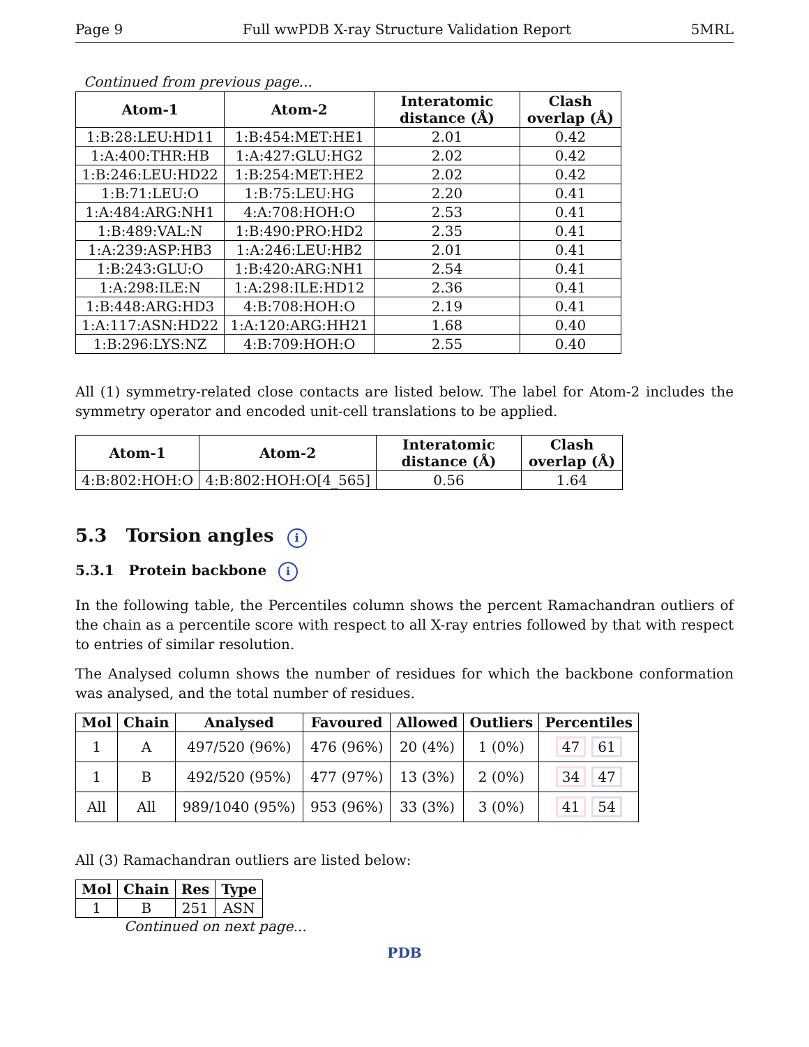Page 9 Full wwPDB X-ray Structure Validation Report 5MRL
Continued from previous page...
| Atom-1 | Atom-2 | Interatomic distance (Å) | Clash overlap (Å) |
| --- | --- | --- | --- |
| 1:B:28:LEU:HD11 | 1:B:454:MET:HE1 | 2.01 | 0.42 |
| 1:A:400:THR:HB | 1:A:427:GLU:HG2 | 2.02 | 0.42 |
| 1:B:246:LEU:HD22 | 1:B:254:MET:HE2 | 2.02 | 0.42 |
| 1:B:71:LEU:O | 1:B:75:LEU:HG | 2.20 | 0.41 |
| 1:A:484:ARG:NH1 | 4:A:708:HOH:O | 2.53 | 0.41 |
| 1:B:489:VAL:N | 1:B:490:PRO:HD2 | 2.35 | 0.41 |
| 1:A:239:ASP:HB3 | 1:A:246:LEU:HB2 | 2.01 | 0.41 |
| 1:B:243:GLU:O | 1:B:420:ARG:NH1 | 2.54 | 0.41 |
| 1:A:298:ILE:N | 1:A:298:ILE:HD12 | 2.36 | 0.41 |
| 1:B:448:ARG:HD3 | 4:B:708:HOH:O | 2.19 | 0.41 |
| 1:A:117:ASN:HD22 | 1:A:120:ARG:HH21 | 1.68 | 0.40 |
| 1:B:296:LYS:NZ | 4:B:709:HOH:O | 2.55 | 0.40 |
All (1) symmetry-related close contacts are listed below. The label for Atom-2 includes the symmetry operator and encoded unit-cell translations to be applied.
| Atom-1 | Atom-2 | Interatomic distance (Å) | Clash overlap (Å) |
| --- | --- | --- | --- |
| 4:B:802:HOH:O | 4:B:802:HOH:O[4_565] | 0.56 | 1.64 |
5.3 Torsion angles i
5.3.1 Protein backbone i
In the following table, the Percentiles column shows the percent Ramachandran outliers of the chain as a percentile score with respect to all X-ray entries followed by that with respect to entries of similar resolution.
The Analysed column shows the number of residues for which the backbone conformation was analysed, and the total number of residues.
| Mol | Chain | Analysed | Favoured | Allowed | Outliers | Percentiles |
| --- | --- | --- | --- | --- | --- | --- |
| 1 | A | 497/520 (96%) | 476 (96%) | 20 (4%) | 1 (0%) | 47 61 |
| 1 | B | 492/520 (95%) | 477 (97%) | 13 (3%) | 2 (0%) | 34 47 |
| All | All | 989/1040 (95%) | 953 (96%) | 33 (3%) | 3 (0%) | 41 54 |
All (3) Ramachandran outliers are listed below:
| Mol | Chain | Res | Type |
| --- | --- | --- | --- |
| 1 | B | 251 | ASN |
Continued on next page...
PDB